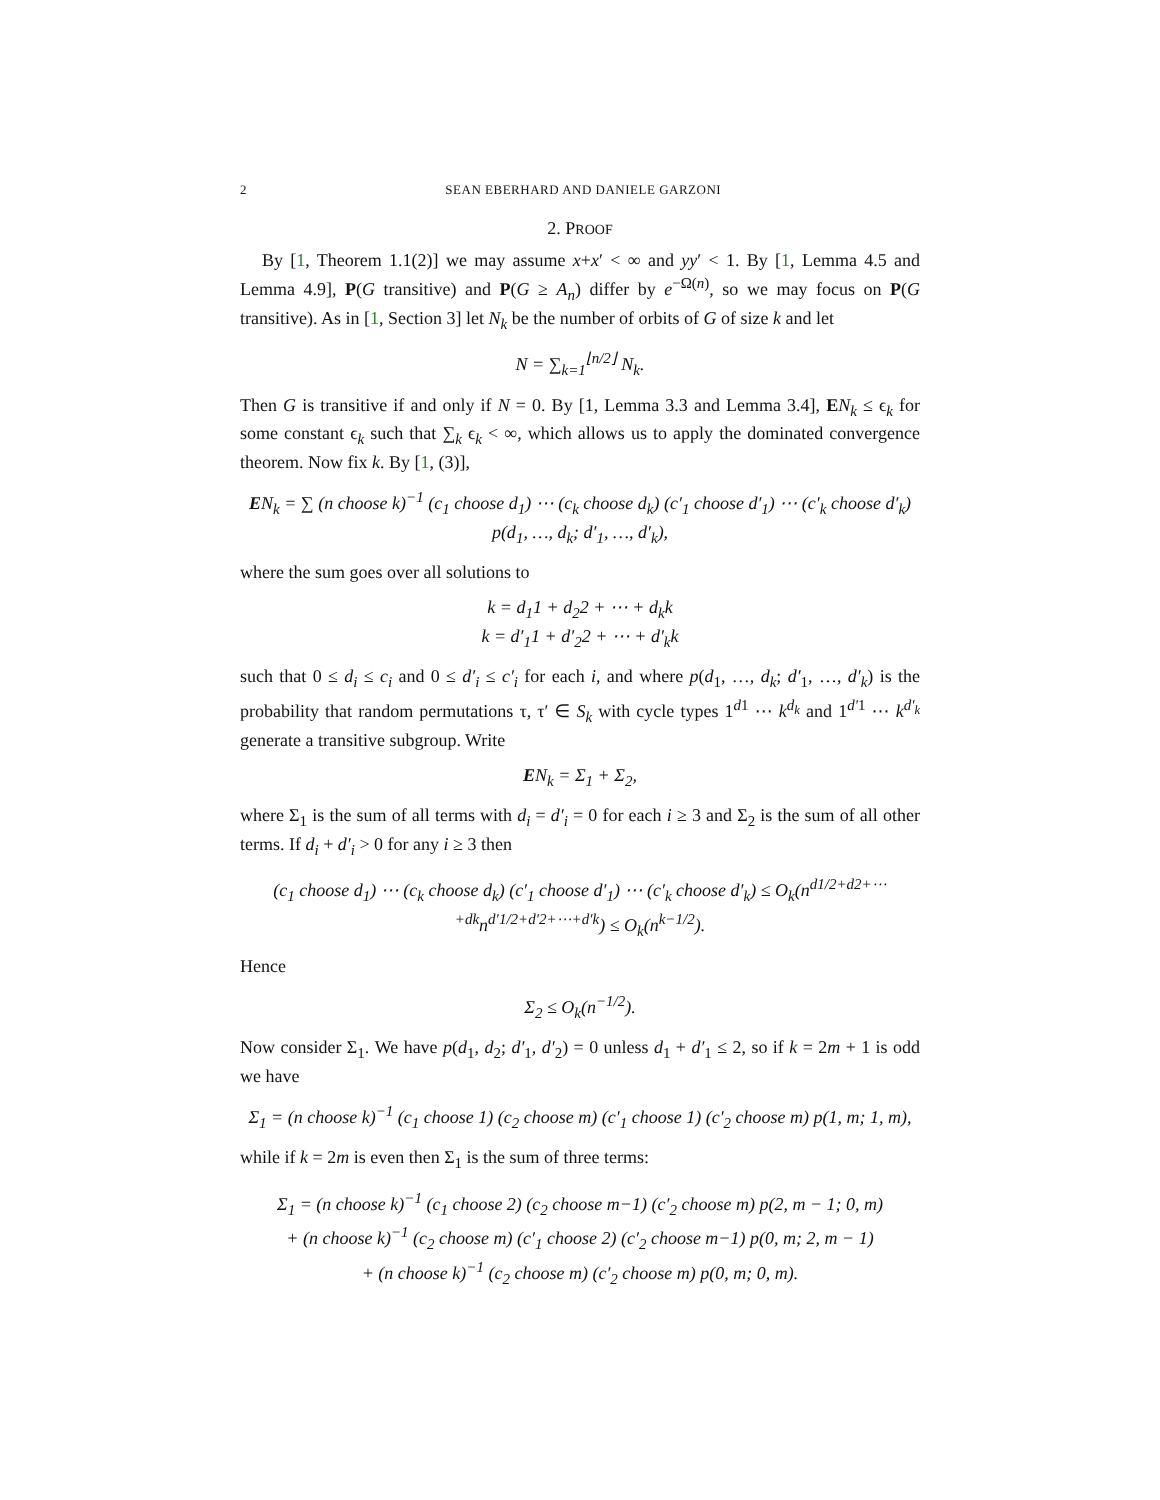2 SEAN EBERHARD AND DANIELE GARZONI
2. PROOF
By [1, Theorem 1.1(2)] we may assume x+x′ < ∞ and yy′ < 1. By [1, Lemma 4.5 and Lemma 4.9], P(G transitive) and P(G ≥ A<sub>n</sub>) differ by e<sup>−Ω(n)</sup>, so we may focus on P(G transitive). As in [1, Section 3] let N<sub>k</sub> be the number of orbits of G of size k and let
N = ∑<sub>k=1</sub><sup>⌊n/2⌋</sup> N<sub>k</sub>.
Then G is transitive if and only if N = 0. By [1, Lemma 3.3 and Lemma 3.4], EN<sub>k</sub> ≤ ϵ<sub>k</sub> for some constant ϵ<sub>k</sub> such that ∑<sub>k</sub> ϵ<sub>k</sub> < ∞, which allows us to apply the dominated convergence theorem. Now fix k. By [1, (3)],
EN<sub>k</sub> = ∑ (n choose k)<sup>−1</sup> (c<sub>1</sub> choose d<sub>1</sub>) ⋯ (c<sub>k</sub> choose d<sub>k</sub>) (c′<sub>1</sub> choose d′<sub>1</sub>) ⋯ (c′<sub>k</sub> choose d′<sub>k</sub>) p(d<sub>1</sub>, …, d<sub>k</sub>; d′<sub>1</sub>, …, d′<sub>k</sub>),
where the sum goes over all solutions to
k = d<sub>1</sub>1 + d<sub>2</sub>2 + ⋯ + d<sub>k</sub>k
k = d′<sub>1</sub>1 + d′<sub>2</sub>2 + ⋯ + d′<sub>k</sub>k
such that 0 ≤ d<sub>i</sub> ≤ c<sub>i</sub> and 0 ≤ d′<sub>i</sub> ≤ c′<sub>i</sub> for each i, and where p(d<sub>1</sub>, …, d<sub>k</sub>; d′<sub>1</sub>, …, d′<sub>k</sub>) is the probability that random permutations τ, τ′ ∈ S<sub>k</sub> with cycle types 1<sup>d1</sup> ⋯ k<sup>d<sub>k</sub></sup> and 1<sup>d′1</sup> ⋯ k<sup>d′<sub>k</sub></sup> generate a transitive subgroup. Write
EN<sub>k</sub> = Σ<sub>1</sub> + Σ<sub>2</sub>,
where Σ<sub>1</sub> is the sum of all terms with d<sub>i</sub> = d′<sub>i</sub> = 0 for each i ≥ 3 and Σ<sub>2</sub> is the sum of all other terms. If d<sub>i</sub> + d′<sub>i</sub> > 0 for any i ≥ 3 then
(c<sub>1</sub> choose d<sub>1</sub>) ⋯ (c<sub>k</sub> choose d<sub>k</sub>) (c′<sub>1</sub> choose d′<sub>1</sub>) ⋯ (c′<sub>k</sub> choose d′<sub>k</sub>) ≤ O<sub>k</sub>(n<sup>d1/2+d2+⋯+dk</sup>n<sup>d′1/2+d′2+⋯+d′k</sup>) ≤ O<sub>k</sub>(n<sup>k−1/2</sup>).
Hence
Σ<sub>2</sub> ≤ O<sub>k</sub>(n<sup>−1/2</sup>).
Now consider Σ<sub>1</sub>. We have p(d<sub>1</sub>, d<sub>2</sub>; d′<sub>1</sub>, d′<sub>2</sub>) = 0 unless d<sub>1</sub> + d′<sub>1</sub> ≤ 2, so if k = 2m + 1 is odd we have
Σ<sub>1</sub> = (n choose k)<sup>−1</sup> (c<sub>1</sub> choose 1) (c<sub>2</sub> choose m) (c′<sub>1</sub> choose 1) (c′<sub>2</sub> choose m) p(1, m; 1, m),
while if k = 2m is even then Σ<sub>1</sub> is the sum of three terms:
Σ<sub>1</sub> = (n choose k)<sup>−1</sup> (c<sub>1</sub> choose 2) (c<sub>2</sub> choose m−1) (c′<sub>2</sub> choose m) p(2, m − 1; 0, m)
+ (n choose k)<sup>−1</sup> (c<sub>2</sub> choose m) (c′<sub>1</sub> choose 2) (c′<sub>2</sub> choose m−1) p(0, m; 2, m − 1)
+ (n choose k)<sup>−1</sup> (c<sub>2</sub> choose m) (c′<sub>2</sub> choose m) p(0, m; 0, m).